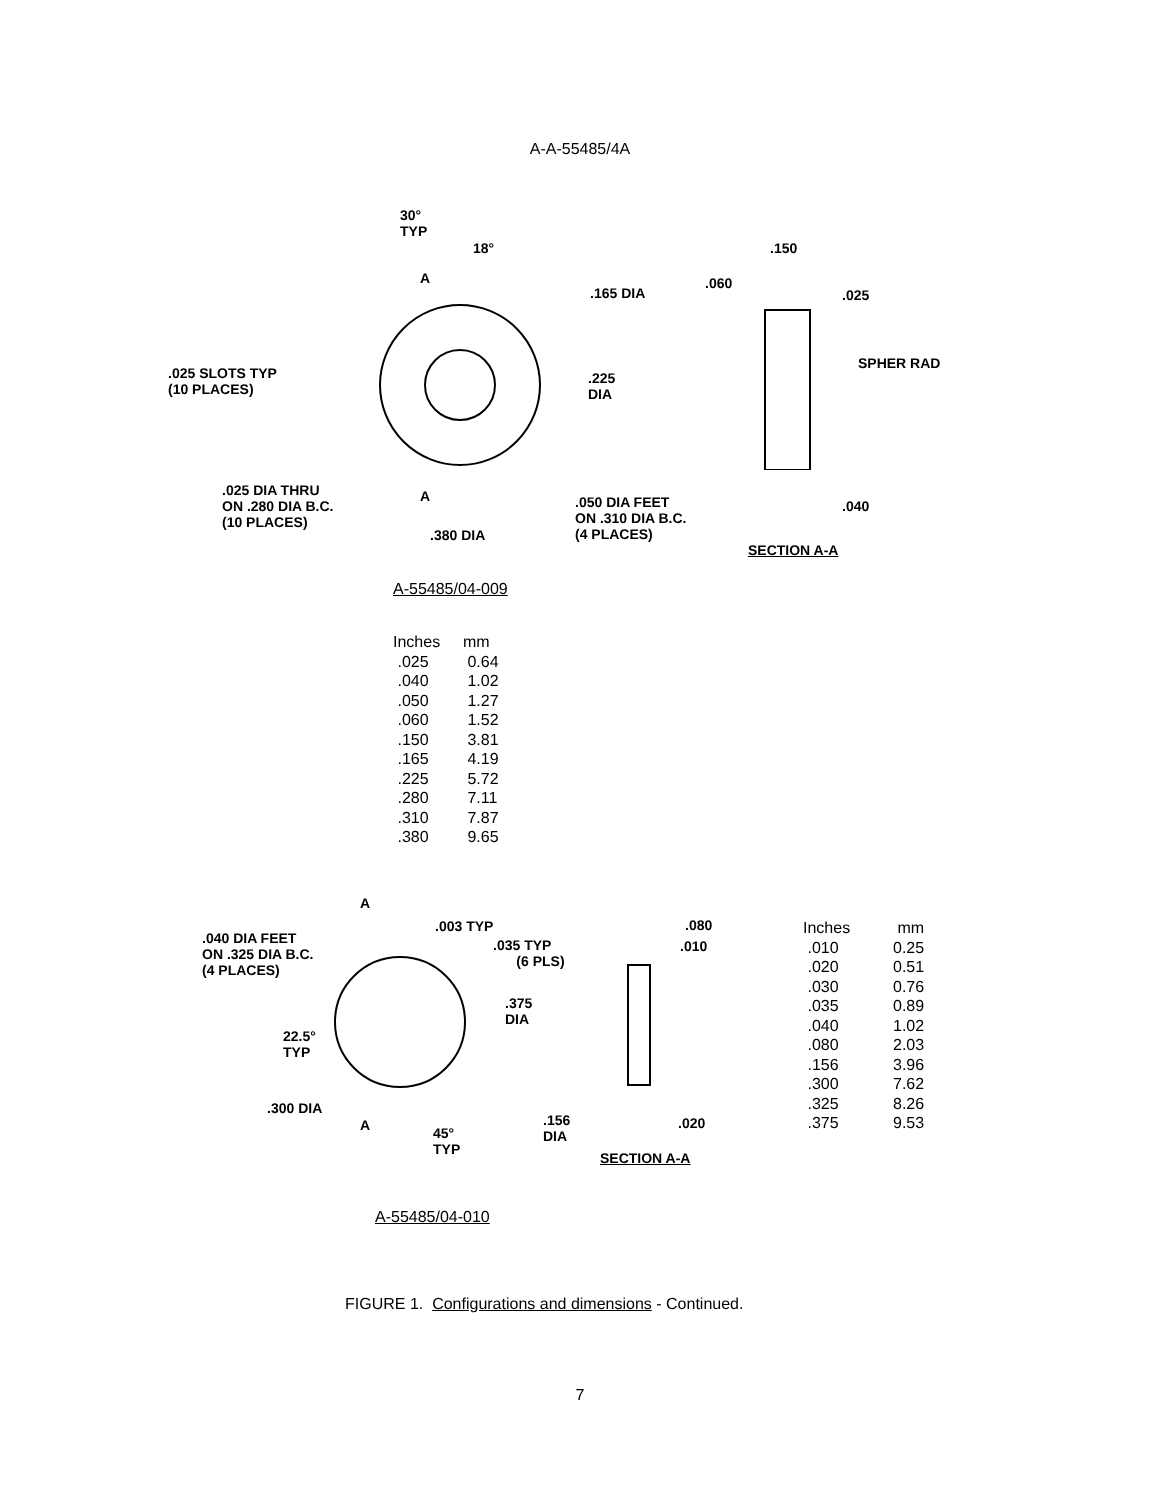A-A-55485/4A
30°
TYP
18°
A
.165 DIA
.060
.150
.025
SPHER RAD
.025 SLOTS TYP
(10 PLACES)
.225
DIA
.025 DIA THRU
ON .280 DIA B.C.
(10 PLACES)
A
.050 DIA FEET
ON .310 DIA B.C.
(4 PLACES)
.040
.380 DIA
SECTION A-A
A-55485/04-009
| Inches | mm |
| --- | --- |
| .025 | 0.64 |
| .040 | 1.02 |
| .050 | 1.27 |
| .060 | 1.52 |
| .150 | 3.81 |
| .165 | 4.19 |
| .225 | 5.72 |
| .280 | 7.11 |
| .310 | 7.87 |
| .380 | 9.65 |
A
.003 TYP .080
.010
.040 DIA FEET
ON .325 DIA B.C.
(4 PLACES)
.035 TYP
(6 PLS)
.375
DIA
22.5°
TYP
.300 DIA
.156
DIA
.020
A
45°
TYP
SECTION A-A
| Inches | mm |
| --- | --- |
| .010 | 0.25 |
| .020 | 0.51 |
| .030 | 0.76 |
| .035 | 0.89 |
| .040 | 1.02 |
| .080 | 2.03 |
| .156 | 3.96 |
| .300 | 7.62 |
| .325 | 8.26 |
| .375 | 9.53 |
A-55485/04-010
FIGURE 1. Configurations and dimensions - Continued.
7